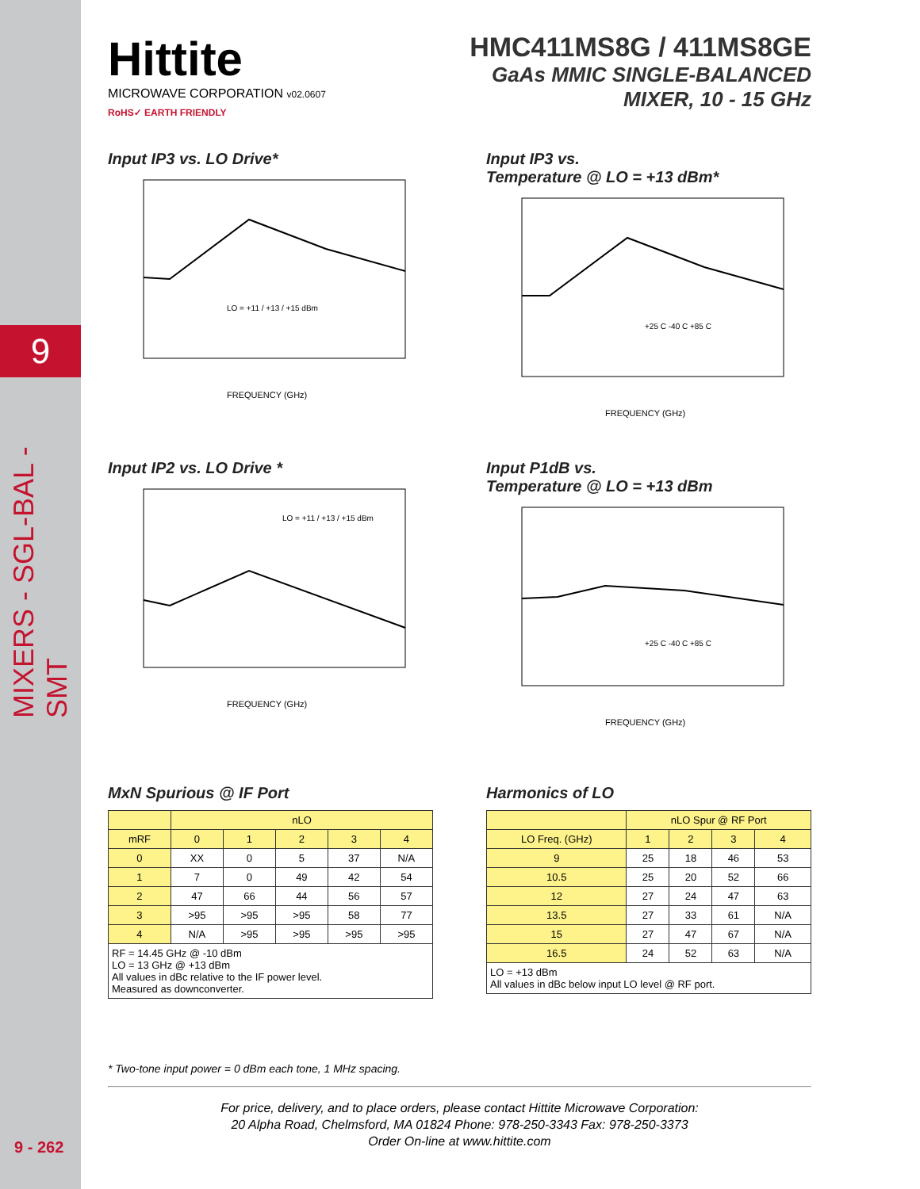9
MIXERS - SGL-BAL - SMT
9 - 262
Hittite
MICROWAVE CORPORATION v02.0607
RoHS✓ EARTH FRIENDLY
HMC411MS8G / 411MS8GE
GaAs MMIC SINGLE-BALANCED
MIXER, 10 - 15 GHz
Input IP3 vs. LO Drive*
FREQUENCY (GHz)
LO = +11 / +13 / +15 dBm
Input IP3 vs.
Temperature @ LO = +13 dBm*
FREQUENCY (GHz)
+25 C -40 C +85 C
Input IP2 vs. LO Drive *
FREQUENCY (GHz)
LO = +11 / +13 / +15 dBm
Input P1dB vs.
Temperature @ LO = +13 dBm
FREQUENCY (GHz)
+25 C -40 C +85 C
MxN Spurious @ IF Port
| | nLO | | | | |
| --- | --- | --- | --- | --- | --- |
| mRF | 0 | 1 | 2 | 3 | 4 |
| 0 | XX | 0 | 5 | 37 | N/A |
| 1 | 7 | 0 | 49 | 42 | 54 |
| 2 | 47 | 66 | 44 | 56 | 57 |
| 3 | >95 | >95 | >95 | 58 | 77 |
| 4 | N/A | >95 | >95 | >95 | >95 |
| RF = 14.45 GHz @ -10 dBm LO = 13 GHz @ +13 dBm All values in dBc relative to the IF power level. Measured as downconverter. | | | | | |
Harmonics of LO
| | nLO Spur @ RF Port | | | |
| --- | --- | --- | --- | --- |
| LO Freq. (GHz) | 1 | 2 | 3 | 4 |
| 9 | 25 | 18 | 46 | 53 |
| 10.5 | 25 | 20 | 52 | 66 |
| 12 | 27 | 24 | 47 | 63 |
| 13.5 | 27 | 33 | 61 | N/A |
| 15 | 27 | 47 | 67 | N/A |
| 16.5 | 24 | 52 | 63 | N/A |
| LO = +13 dBm All values in dBc below input LO level @ RF port. | | | | |
* Two-tone input power = 0 dBm each tone, 1 MHz spacing.
For price, delivery, and to place orders, please contact Hittite Microwave Corporation:
20 Alpha Road, Chelmsford, MA 01824 Phone: 978-250-3343 Fax: 978-250-3373
Order On-line at www.hittite.com